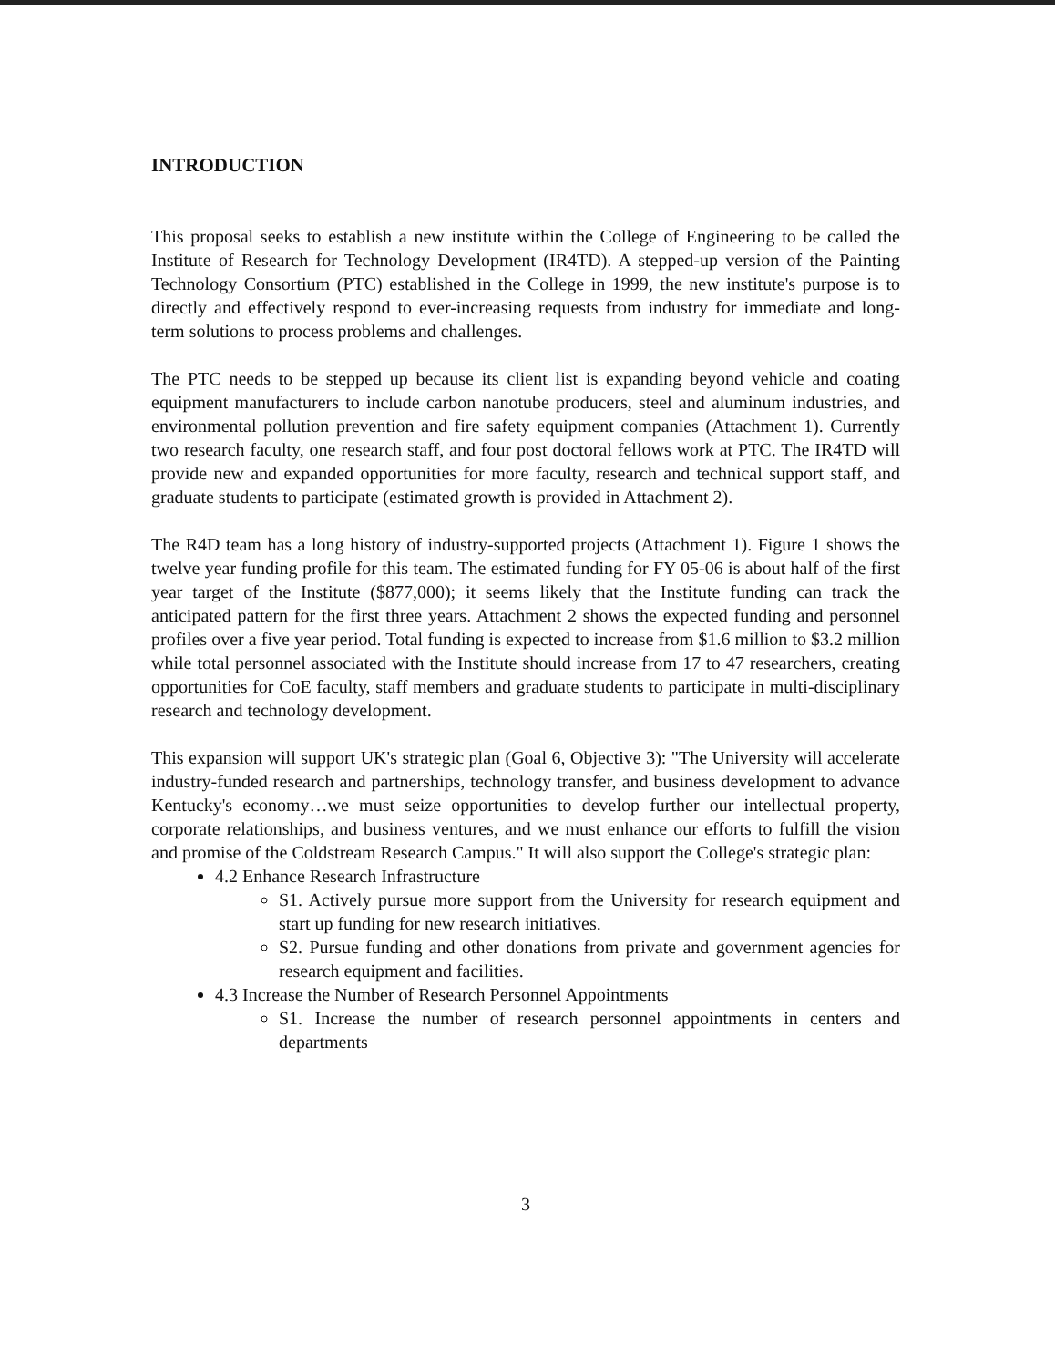INTRODUCTION
This proposal seeks to establish a new institute within the College of Engineering to be called the Institute of Research for Technology Development (IR4TD). A stepped-up version of the Painting Technology Consortium (PTC) established in the College in 1999, the new institute's purpose is to directly and effectively respond to ever-increasing requests from industry for immediate and long-term solutions to process problems and challenges.
The PTC needs to be stepped up because its client list is expanding beyond vehicle and coating equipment manufacturers to include carbon nanotube producers, steel and aluminum industries, and environmental pollution prevention and fire safety equipment companies (Attachment 1). Currently two research faculty, one research staff, and four post doctoral fellows work at PTC. The IR4TD will provide new and expanded opportunities for more faculty, research and technical support staff, and graduate students to participate (estimated growth is provided in Attachment 2).
The R4D team has a long history of industry-supported projects (Attachment 1). Figure 1 shows the twelve year funding profile for this team. The estimated funding for FY 05-06 is about half of the first year target of the Institute ($877,000); it seems likely that the Institute funding can track the anticipated pattern for the first three years. Attachment 2 shows the expected funding and personnel profiles over a five year period. Total funding is expected to increase from $1.6 million to $3.2 million while total personnel associated with the Institute should increase from 17 to 47 researchers, creating opportunities for CoE faculty, staff members and graduate students to participate in multi-disciplinary research and technology development.
This expansion will support UK's strategic plan (Goal 6, Objective 3): "The University will accelerate industry-funded research and partnerships, technology transfer, and business development to advance Kentucky's economy…we must seize opportunities to develop further our intellectual property, corporate relationships, and business ventures, and we must enhance our efforts to fulfill the vision and promise of the Coldstream Research Campus." It will also support the College's strategic plan:
4.2 Enhance Research Infrastructure
S1. Actively pursue more support from the University for research equipment and start up funding for new research initiatives.
S2. Pursue funding and other donations from private and government agencies for research equipment and facilities.
4.3 Increase the Number of Research Personnel Appointments
S1. Increase the number of research personnel appointments in centers and departments
3